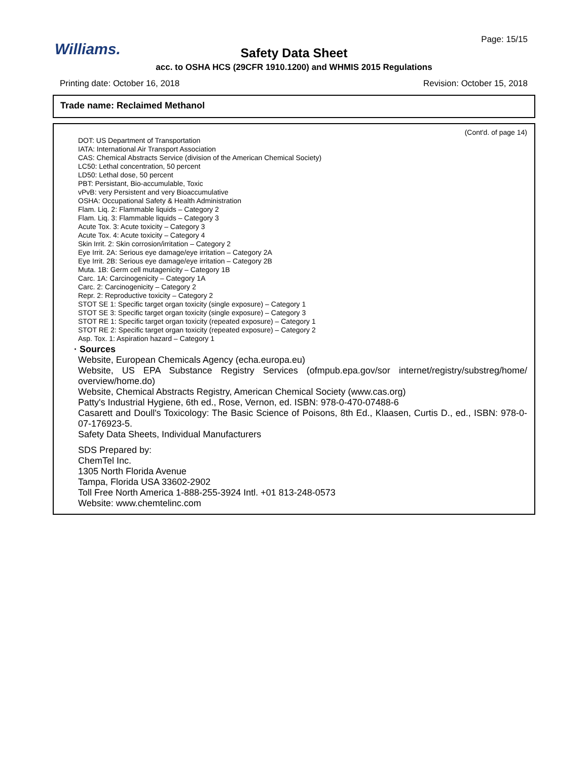Page: 15/15
Williams.
Safety Data Sheet
acc. to OSHA HCS (29CFR 1910.1200) and WHMIS 2015 Regulations
Printing date: October 16, 2018 Revision: October 15, 2018
Trade name: Reclaimed Methanol
(Cont'd. of page 14)
DOT: US Department of Transportation
IATA: International Air Transport Association
CAS: Chemical Abstracts Service (division of the American Chemical Society)
LC50: Lethal concentration, 50 percent
LD50: Lethal dose, 50 percent
PBT: Persistant, Bio-accumulable, Toxic
vPvB: very Persistent and very Bioaccumulative
OSHA: Occupational Safety & Health Administration
Flam. Liq. 2: Flammable liquids – Category 2
Flam. Liq. 3: Flammable liquids – Category 3
Acute Tox. 3: Acute toxicity – Category 3
Acute Tox. 4: Acute toxicity – Category 4
Skin Irrit. 2: Skin corrosion/irritation – Category 2
Eye Irrit. 2A: Serious eye damage/eye irritation – Category 2A
Eye Irrit. 2B: Serious eye damage/eye irritation – Category 2B
Muta. 1B: Germ cell mutagenicity – Category 1B
Carc. 1A: Carcinogenicity – Category 1A
Carc. 2: Carcinogenicity – Category 2
Repr. 2: Reproductive toxicity – Category 2
STOT SE 1: Specific target organ toxicity (single exposure) – Category 1
STOT SE 3: Specific target organ toxicity (single exposure) – Category 3
STOT RE 1: Specific target organ toxicity (repeated exposure) – Category 1
STOT RE 2: Specific target organ toxicity (repeated exposure) – Category 2
Asp. Tox. 1: Aspiration hazard – Category 1
· Sources
Website, European Chemicals Agency (echa.europa.eu)
Website, US EPA Substance Registry Services (ofmpub.epa.gov/sor internet/registry/substreg/home/ overview/home.do)
Website, Chemical Abstracts Registry, American Chemical Society (www.cas.org)
Patty's Industrial Hygiene, 6th ed., Rose, Vernon, ed. ISBN: 978-0-470-07488-6
Casarett and Doull's Toxicology: The Basic Science of Poisons, 8th Ed., Klaasen, Curtis D., ed., ISBN: 978-0-07-176923-5.
Safety Data Sheets, Individual Manufacturers
SDS Prepared by:
ChemTel Inc.
1305 North Florida Avenue
Tampa, Florida USA 33602-2902
Toll Free North America 1-888-255-3924 Intl. +01 813-248-0573
Website: www.chemtelinc.com